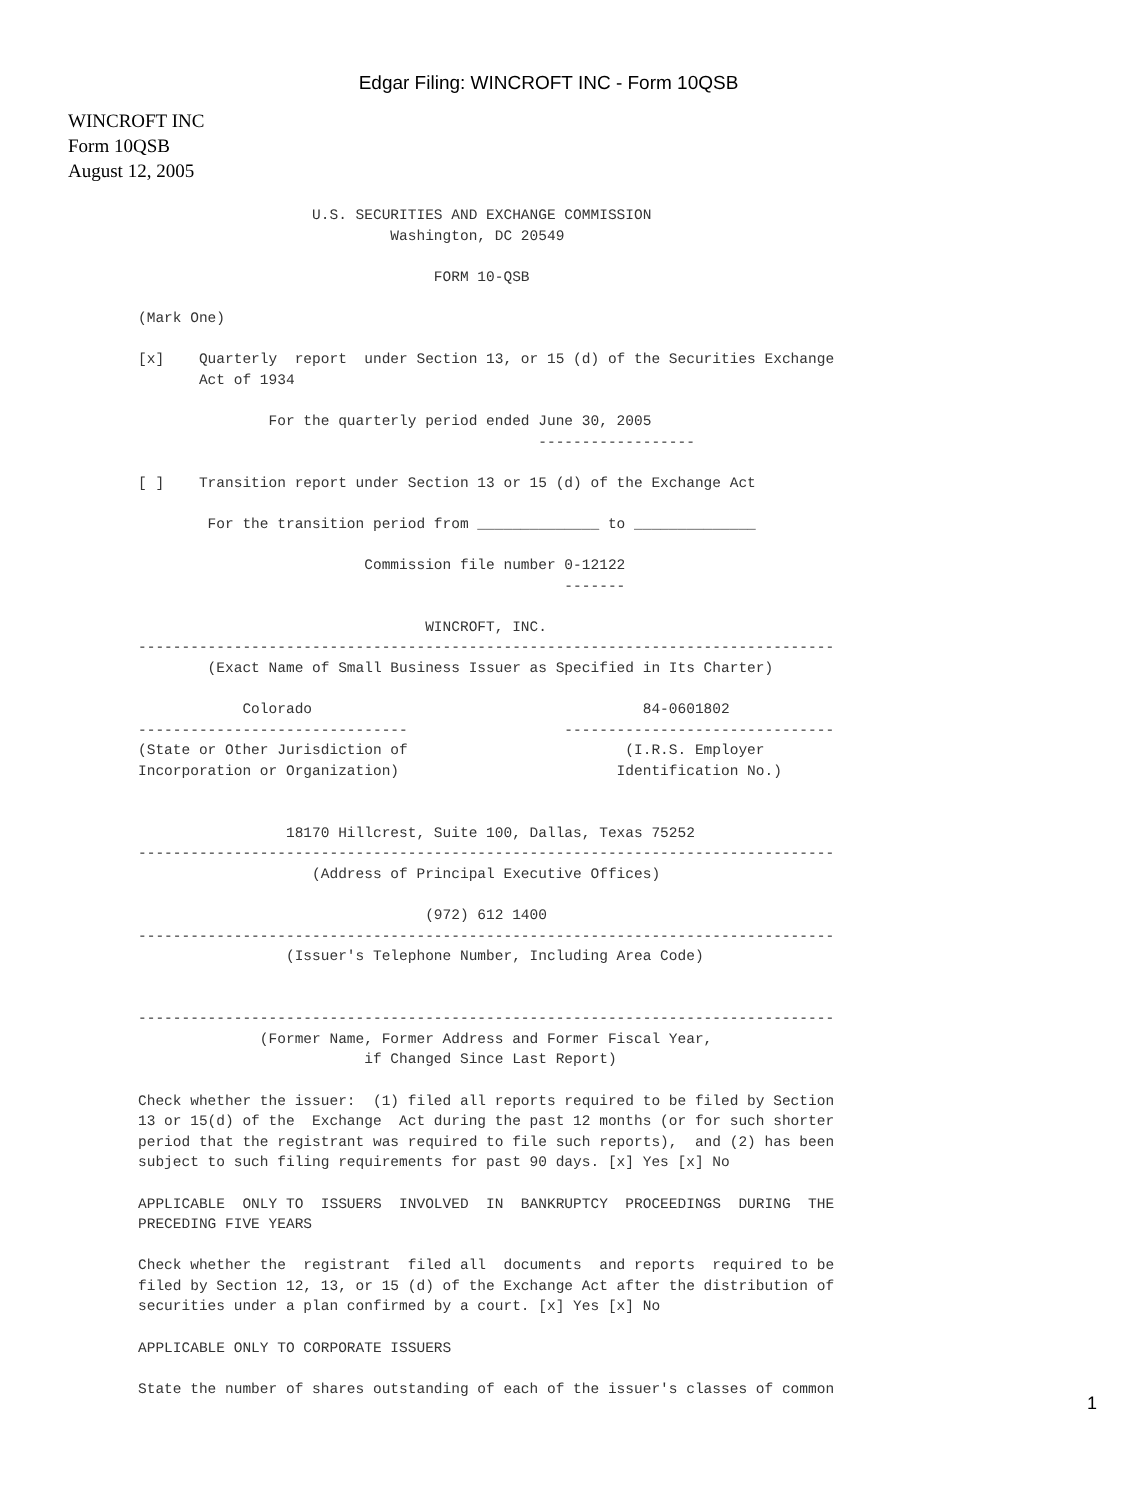Edgar Filing: WINCROFT INC - Form 10QSB
WINCROFT INC
Form 10QSB
August 12, 2005
                    U.S. SECURITIES AND EXCHANGE COMMISSION
                             Washington, DC 20549

                                  FORM 10-QSB

(Mark One)

[x]    Quarterly  report  under Section 13, or 15 (d) of the Securities Exchange
       Act of 1934

               For the quarterly period ended June 30, 2005
                                              ------------------

[ ]    Transition report under Section 13 or 15 (d) of the Exchange Act

        For the transition period from ______________ to ______________

                          Commission file number 0-12122
                                                 -------

                                 WINCROFT, INC.
--------------------------------------------------------------------------------
        (Exact Name of Small Business Issuer as Specified in Its Charter)

            Colorado                                      84-0601802
-------------------------------                  -------------------------------
(State or Other Jurisdiction of                         (I.R.S. Employer
Incorporation or Organization)                         Identification No.)


                 18170 Hillcrest, Suite 100, Dallas, Texas 75252
--------------------------------------------------------------------------------
                    (Address of Principal Executive Offices)

                                 (972) 612 1400
--------------------------------------------------------------------------------
                 (Issuer's Telephone Number, Including Area Code)


--------------------------------------------------------------------------------
              (Former Name, Former Address and Former Fiscal Year,
                          if Changed Since Last Report)

Check whether the issuer:  (1) filed all reports required to be filed by Section
13 or 15(d) of the  Exchange  Act during the past 12 months (or for such shorter
period that the registrant was required to file such reports),  and (2) has been
subject to such filing requirements for past 90 days. [x] Yes [x] No

APPLICABLE  ONLY TO  ISSUERS  INVOLVED  IN  BANKRUPTCY  PROCEEDINGS  DURING  THE
PRECEDING FIVE YEARS

Check whether the  registrant  filed all  documents  and reports  required to be
filed by Section 12, 13, or 15 (d) of the Exchange Act after the distribution of
securities under a plan confirmed by a court. [x] Yes [x] No

APPLICABLE ONLY TO CORPORATE ISSUERS

State the number of shares outstanding of each of the issuer's classes of common
1